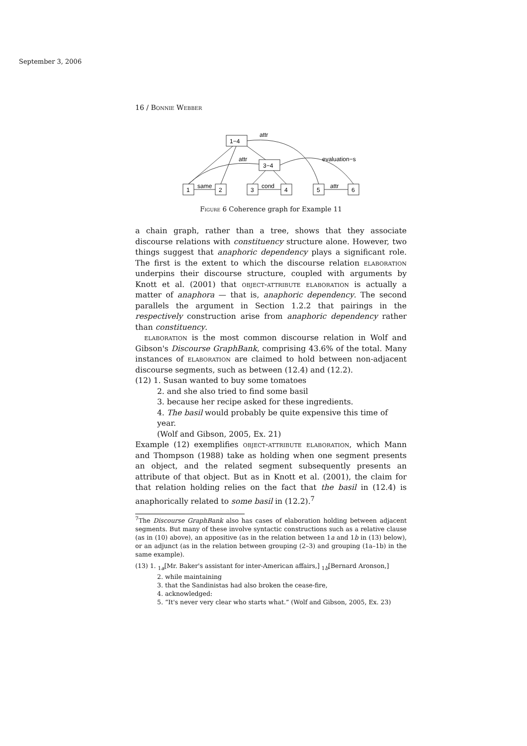September 3, 2006
16 / Bonnie Webber
1−4
3−4
1
2
3
4
5
6
attr
attr
evaluation−s
same
cond
attr
Figure 6 Coherence graph for Example 11
a chain graph, rather than a tree, shows that they associate discourse relations with constituency structure alone. However, two things suggest that anaphoric dependency plays a significant role. The first is the extent to which the discourse relation elaboration underpins their discourse structure, coupled with arguments by Knott et al. (2001) that object-attribute elaboration is actually a matter of anaphora — that is, anaphoric dependency. The second parallels the argument in Section 1.2.2 that pairings in the respectively construction arise from anaphoric dependency rather than constituency.
elaboration is the most common discourse relation in Wolf and Gibson's Discourse GraphBank, comprising 43.6% of the total. Many instances of elaboration are claimed to hold between non-adjacent discourse segments, such as between (12.4) and (12.2).
(12) 1. Susan wanted to buy some tomatoes
2. and she also tried to find some basil
3. because her recipe asked for these ingredients.
4. The basil would probably be quite expensive this time of year.
(Wolf and Gibson, 2005, Ex. 21)
Example (12) exemplifies object-attribute elaboration, which Mann and Thompson (1988) take as holding when one segment presents an object, and the related segment subsequently presents an attribute of that object. But as in Knott et al. (2001), the claim for that relation holding relies on the fact that the basil in (12.4) is anaphorically related to some basil in (12.2).<sup>7</sup>
<sup>7</sup> The Discourse GraphBank also has cases of elaboration holding between adjacent segments. But many of these involve syntactic constructions such as a relative clause (as in (10) above), an appositive (as in the relation between 1a and 1b in (13) below), or an adjunct (as in the relation between grouping (2–3) and grouping (1a–1b) in the same example).
(13) 1. <sub>1a</sub>[Mr. Baker's assistant for inter-American affairs,] <sub>1b</sub>[Bernard Aronson,]
2. while maintaining
3. that the Sandinistas had also broken the cease-fire,
4. acknowledged:
5. “It's never very clear who starts what.” (Wolf and Gibson, 2005, Ex. 23)